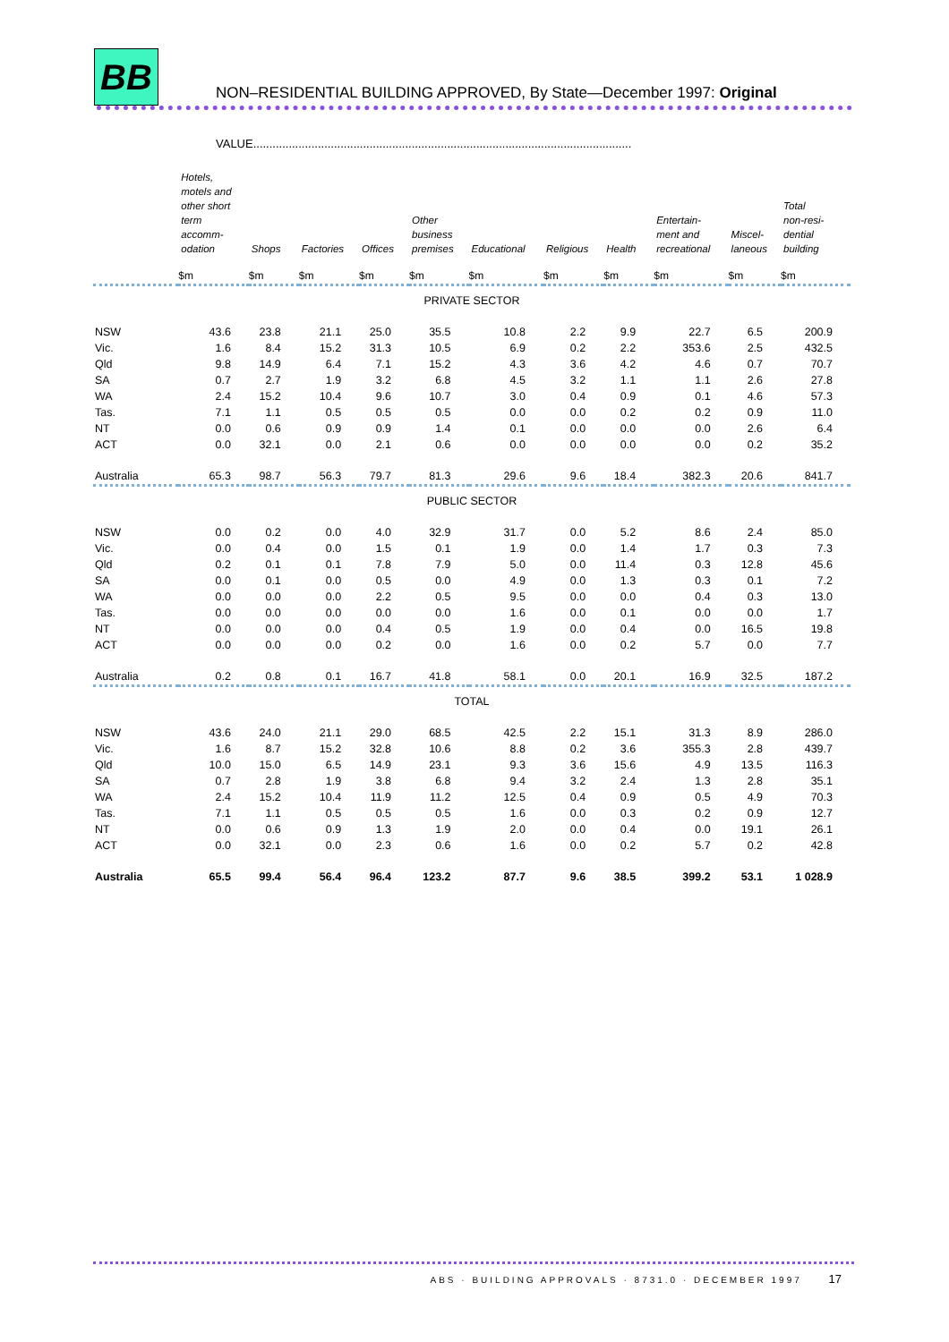BB
NON–RESIDENTIAL BUILDING APPROVED, By State—December 1997: Original
VALUE.....................................................................................................................
| | Hotels, motels and other short term accomm- odation | Shops | Factories | Offices | Other business premises | Educational | Religious | Health | Entertain- ment and recreational | Miscel- laneous | Total non-resi- dential building |
| --- | --- | --- | --- | --- | --- | --- | --- | --- | --- | --- | --- |
| | $m | $m | $m | $m | $m | $m | $m | $m | $m | $m | $m |
| PRIVATE SECTOR | | | | | | | | | | | |
| NSW | 43.6 | 23.8 | 21.1 | 25.0 | 35.5 | 10.8 | 2.2 | 9.9 | 22.7 | 6.5 | 200.9 |
| Vic. | 1.6 | 8.4 | 15.2 | 31.3 | 10.5 | 6.9 | 0.2 | 2.2 | 353.6 | 2.5 | 432.5 |
| Qld | 9.8 | 14.9 | 6.4 | 7.1 | 15.2 | 4.3 | 3.6 | 4.2 | 4.6 | 0.7 | 70.7 |
| SA | 0.7 | 2.7 | 1.9 | 3.2 | 6.8 | 4.5 | 3.2 | 1.1 | 1.1 | 2.6 | 27.8 |
| WA | 2.4 | 15.2 | 10.4 | 9.6 | 10.7 | 3.0 | 0.4 | 0.9 | 0.1 | 4.6 | 57.3 |
| Tas. | 7.1 | 1.1 | 0.5 | 0.5 | 0.5 | 0.0 | 0.0 | 0.2 | 0.2 | 0.9 | 11.0 |
| NT | 0.0 | 0.6 | 0.9 | 0.9 | 1.4 | 0.1 | 0.0 | 0.0 | 0.0 | 2.6 | 6.4 |
| ACT | 0.0 | 32.1 | 0.0 | 2.1 | 0.6 | 0.0 | 0.0 | 0.0 | 0.0 | 0.2 | 35.2 |
| Australia | 65.3 | 98.7 | 56.3 | 79.7 | 81.3 | 29.6 | 9.6 | 18.4 | 382.3 | 20.6 | 841.7 |
| PUBLIC SECTOR | | | | | | | | | | | |
| NSW | 0.0 | 0.2 | 0.0 | 4.0 | 32.9 | 31.7 | 0.0 | 5.2 | 8.6 | 2.4 | 85.0 |
| Vic. | 0.0 | 0.4 | 0.0 | 1.5 | 0.1 | 1.9 | 0.0 | 1.4 | 1.7 | 0.3 | 7.3 |
| Qld | 0.2 | 0.1 | 0.1 | 7.8 | 7.9 | 5.0 | 0.0 | 11.4 | 0.3 | 12.8 | 45.6 |
| SA | 0.0 | 0.1 | 0.0 | 0.5 | 0.0 | 4.9 | 0.0 | 1.3 | 0.3 | 0.1 | 7.2 |
| WA | 0.0 | 0.0 | 0.0 | 2.2 | 0.5 | 9.5 | 0.0 | 0.0 | 0.4 | 0.3 | 13.0 |
| Tas. | 0.0 | 0.0 | 0.0 | 0.0 | 0.0 | 1.6 | 0.0 | 0.1 | 0.0 | 0.0 | 1.7 |
| NT | 0.0 | 0.0 | 0.0 | 0.4 | 0.5 | 1.9 | 0.0 | 0.4 | 0.0 | 16.5 | 19.8 |
| ACT | 0.0 | 0.0 | 0.0 | 0.2 | 0.0 | 1.6 | 0.0 | 0.2 | 5.7 | 0.0 | 7.7 |
| Australia | 0.2 | 0.8 | 0.1 | 16.7 | 41.8 | 58.1 | 0.0 | 20.1 | 16.9 | 32.5 | 187.2 |
| TOTAL | | | | | | | | | | | |
| NSW | 43.6 | 24.0 | 21.1 | 29.0 | 68.5 | 42.5 | 2.2 | 15.1 | 31.3 | 8.9 | 286.0 |
| Vic. | 1.6 | 8.7 | 15.2 | 32.8 | 10.6 | 8.8 | 0.2 | 3.6 | 355.3 | 2.8 | 439.7 |
| Qld | 10.0 | 15.0 | 6.5 | 14.9 | 23.1 | 9.3 | 3.6 | 15.6 | 4.9 | 13.5 | 116.3 |
| SA | 0.7 | 2.8 | 1.9 | 3.8 | 6.8 | 9.4 | 3.2 | 2.4 | 1.3 | 2.8 | 35.1 |
| WA | 2.4 | 15.2 | 10.4 | 11.9 | 11.2 | 12.5 | 0.4 | 0.9 | 0.5 | 4.9 | 70.3 |
| Tas. | 7.1 | 1.1 | 0.5 | 0.5 | 0.5 | 1.6 | 0.0 | 0.3 | 0.2 | 0.9 | 12.7 |
| NT | 0.0 | 0.6 | 0.9 | 1.3 | 1.9 | 2.0 | 0.0 | 0.4 | 0.0 | 19.1 | 26.1 |
| ACT | 0.0 | 32.1 | 0.0 | 2.3 | 0.6 | 1.6 | 0.0 | 0.2 | 5.7 | 0.2 | 42.8 |
| Australia | 65.5 | 99.4 | 56.4 | 96.4 | 123.2 | 87.7 | 9.6 | 38.5 | 399.2 | 53.1 | 1 028.9 |
ABS · BUILDING APPROVALS · 8731.0 · DECEMBER 1997 17